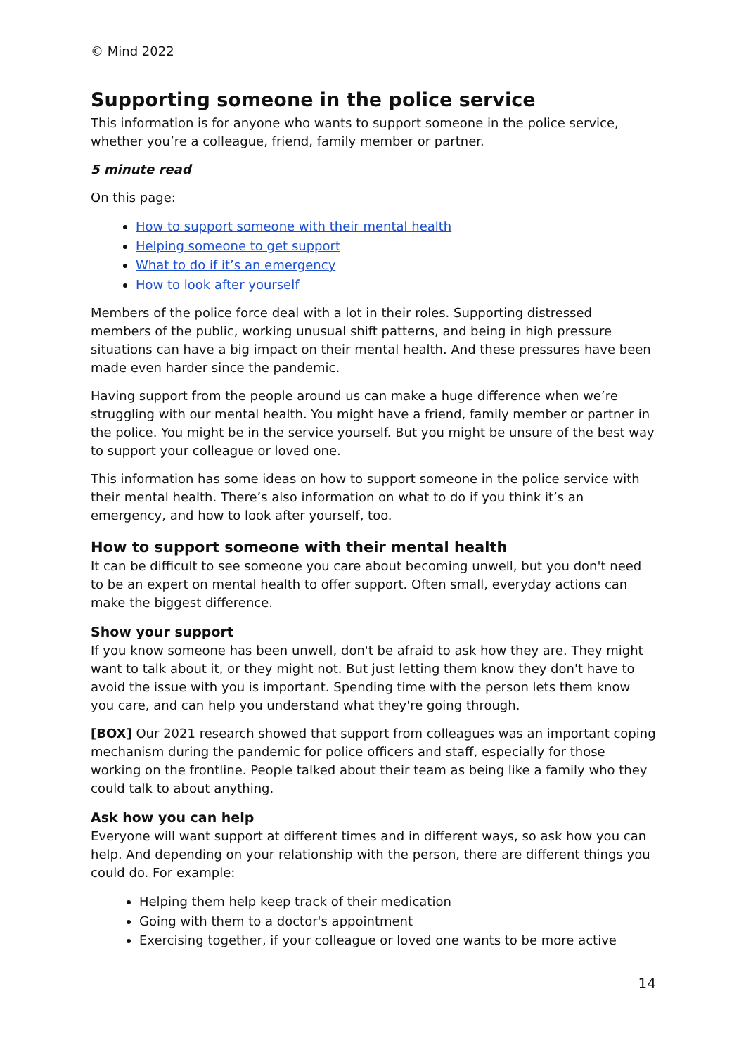© Mind 2022
Supporting someone in the police service
This information is for anyone who wants to support someone in the police service, whether you’re a colleague, friend, family member or partner.
5 minute read
On this page:
How to support someone with their mental health
Helping someone to get support
What to do if it’s an emergency
How to look after yourself
Members of the police force deal with a lot in their roles. Supporting distressed members of the public, working unusual shift patterns, and being in high pressure situations can have a big impact on their mental health. And these pressures have been made even harder since the pandemic.
Having support from the people around us can make a huge difference when we’re struggling with our mental health. You might have a friend, family member or partner in the police. You might be in the service yourself. But you might be unsure of the best way to support your colleague or loved one.
This information has some ideas on how to support someone in the police service with their mental health. There’s also information on what to do if you think it’s an emergency, and how to look after yourself, too.
How to support someone with their mental health
It can be difficult to see someone you care about becoming unwell, but you don't need to be an expert on mental health to offer support. Often small, everyday actions can make the biggest difference.
Show your support
If you know someone has been unwell, don't be afraid to ask how they are. They might want to talk about it, or they might not. But just letting them know they don't have to avoid the issue with you is important. Spending time with the person lets them know you care, and can help you understand what they're going through.
[BOX] Our 2021 research showed that support from colleagues was an important coping mechanism during the pandemic for police officers and staff, especially for those working on the frontline. People talked about their team as being like a family who they could talk to about anything.
Ask how you can help
Everyone will want support at different times and in different ways, so ask how you can help. And depending on your relationship with the person, there are different things you could do. For example:
Helping them help keep track of their medication
Going with them to a doctor's appointment
Exercising together, if your colleague or loved one wants to be more active
14